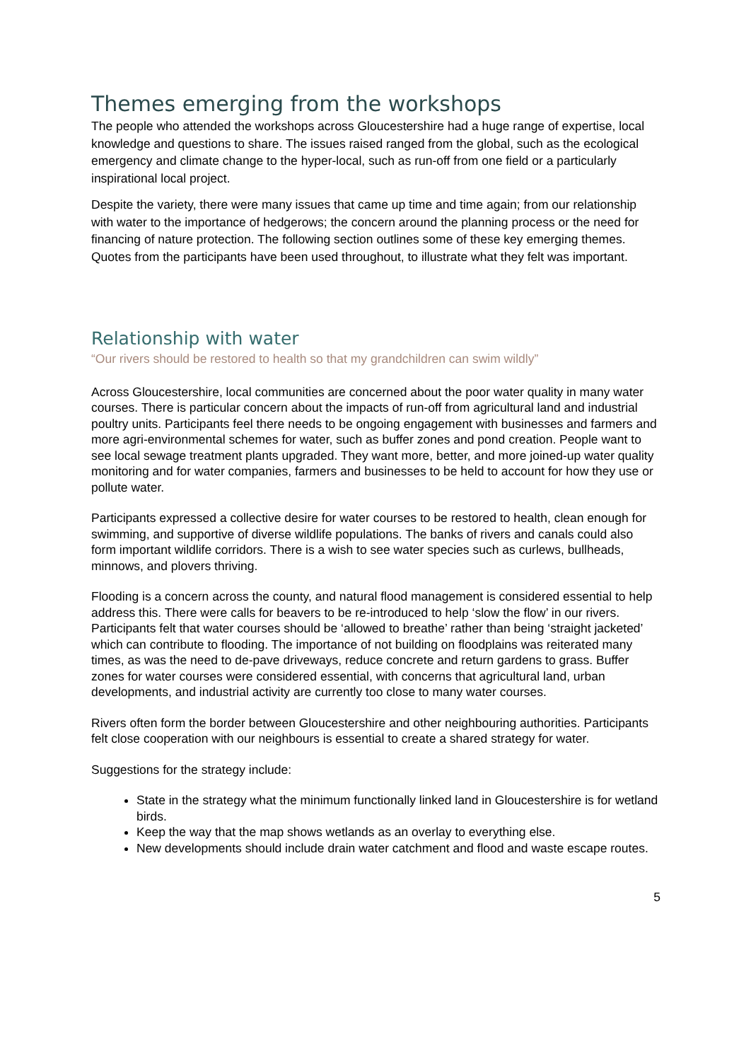Themes emerging from the workshops
The people who attended the workshops across Gloucestershire had a huge range of expertise, local knowledge and questions to share. The issues raised ranged from the global, such as the ecological emergency and climate change to the hyper-local, such as run-off from one field or a particularly inspirational local project.
Despite the variety, there were many issues that came up time and time again; from our relationship with water to the importance of hedgerows; the concern around the planning process or the need for financing of nature protection. The following section outlines some of these key emerging themes. Quotes from the participants have been used throughout, to illustrate what they felt was important.
Relationship with water
“Our rivers should be restored to health so that my grandchildren can swim wildly”
Across Gloucestershire, local communities are concerned about the poor water quality in many water courses. There is particular concern about the impacts of run-off from agricultural land and industrial poultry units. Participants feel there needs to be ongoing engagement with businesses and farmers and more agri-environmental schemes for water, such as buffer zones and pond creation. People want to see local sewage treatment plants upgraded. They want more, better, and more joined-up water quality monitoring and for water companies, farmers and businesses to be held to account for how they use or pollute water.
Participants expressed a collective desire for water courses to be restored to health, clean enough for swimming, and supportive of diverse wildlife populations. The banks of rivers and canals could also form important wildlife corridors. There is a wish to see water species such as curlews, bullheads, minnows, and plovers thriving.
Flooding is a concern across the county, and natural flood management is considered essential to help address this. There were calls for beavers to be re-introduced to help ‘slow the flow’ in our rivers. Participants felt that water courses should be ‘allowed to breathe’ rather than being ‘straight jacketed’ which can contribute to flooding. The importance of not building on floodplains was reiterated many times, as was the need to de-pave driveways, reduce concrete and return gardens to grass. Buffer zones for water courses were considered essential, with concerns that agricultural land, urban developments, and industrial activity are currently too close to many water courses.
Rivers often form the border between Gloucestershire and other neighbouring authorities. Participants felt close cooperation with our neighbours is essential to create a shared strategy for water.
Suggestions for the strategy include:
State in the strategy what the minimum functionally linked land in Gloucestershire is for wetland birds.
Keep the way that the map shows wetlands as an overlay to everything else.
New developments should include drain water catchment and flood and waste escape routes.
5